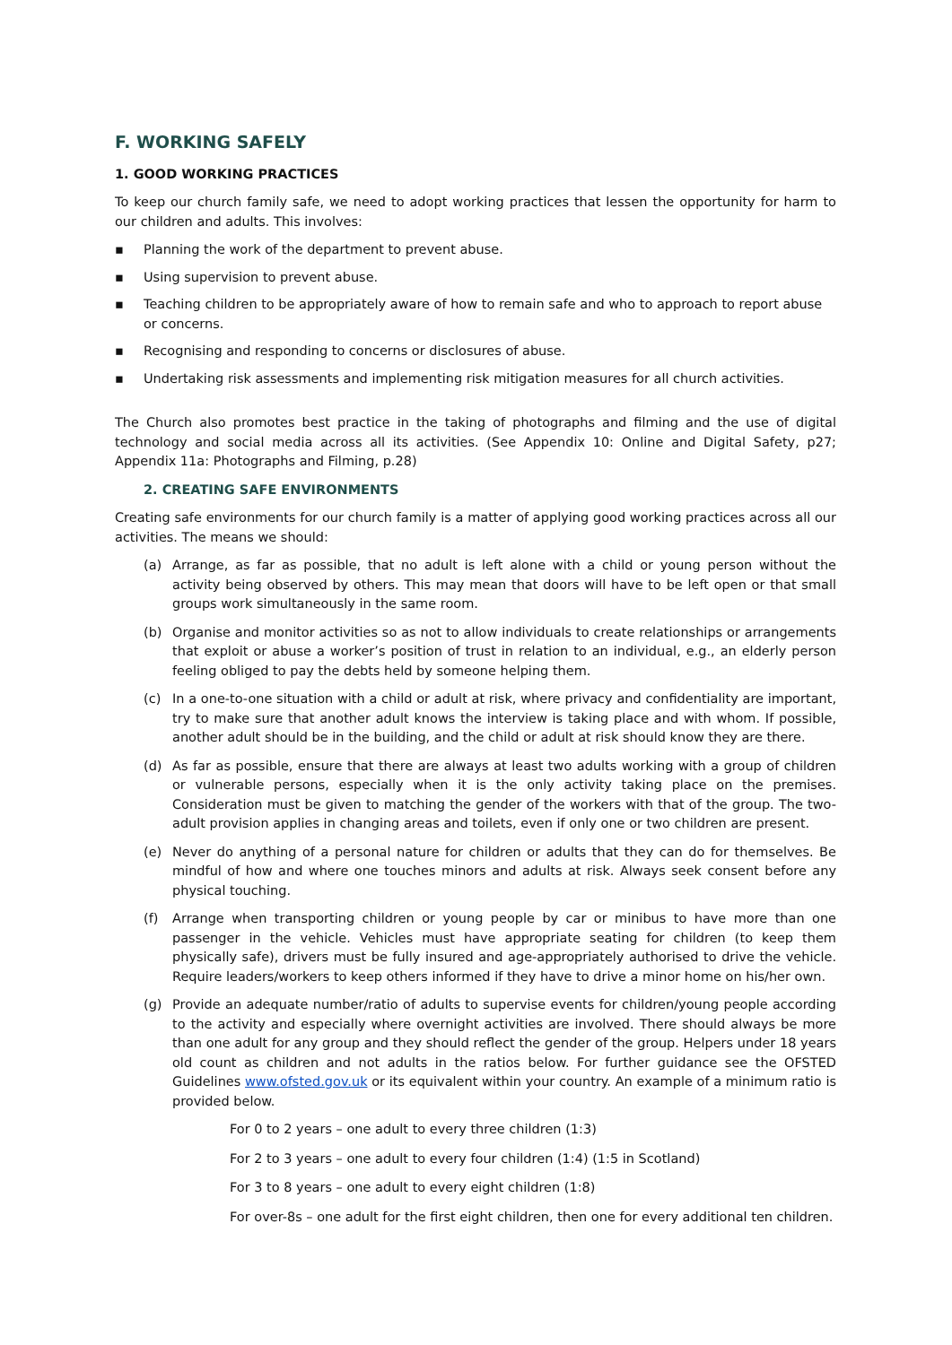F. WORKING SAFELY
1. GOOD WORKING PRACTICES
To keep our church family safe, we need to adopt working practices that lessen the opportunity for harm to our children and adults. This involves:
▪ Planning the work of the department to prevent abuse.
▪ Using supervision to prevent abuse.
▪ Teaching children to be appropriately aware of how to remain safe and who to approach to report abuse or concerns.
▪ Recognising and responding to concerns or disclosures of abuse.
▪ Undertaking risk assessments and implementing risk mitigation measures for all church activities.
The Church also promotes best practice in the taking of photographs and filming and the use of digital technology and social media across all its activities. (See Appendix 10: Online and Digital Safety, p27; Appendix 11a: Photographs and Filming, p.28)
2. CREATING SAFE ENVIRONMENTS
Creating safe environments for our church family is a matter of applying good working practices across all our activities. The means we should:
(a) Arrange, as far as possible, that no adult is left alone with a child or young person without the activity being observed by others. This may mean that doors will have to be left open or that small groups work simultaneously in the same room.
(b) Organise and monitor activities so as not to allow individuals to create relationships or arrangements that exploit or abuse a worker’s position of trust in relation to an individual, e.g., an elderly person feeling obliged to pay the debts held by someone helping them.
(c) In a one-to-one situation with a child or adult at risk, where privacy and confidentiality are important, try to make sure that another adult knows the interview is taking place and with whom. If possible, another adult should be in the building, and the child or adult at risk should know they are there.
(d) As far as possible, ensure that there are always at least two adults working with a group of children or vulnerable persons, especially when it is the only activity taking place on the premises. Consideration must be given to matching the gender of the workers with that of the group. The two-adult provision applies in changing areas and toilets, even if only one or two children are present.
(e) Never do anything of a personal nature for children or adults that they can do for themselves. Be mindful of how and where one touches minors and adults at risk. Always seek consent before any physical touching.
(f) Arrange when transporting children or young people by car or minibus to have more than one passenger in the vehicle. Vehicles must have appropriate seating for children (to keep them physically safe), drivers must be fully insured and age-appropriately authorised to drive the vehicle. Require leaders/workers to keep others informed if they have to drive a minor home on his/her own.
(g) Provide an adequate number/ratio of adults to supervise events for children/young people according to the activity and especially where overnight activities are involved. There should always be more than one adult for any group and they should reflect the gender of the group. Helpers under 18 years old count as children and not adults in the ratios below. For further guidance see the OFSTED Guidelines www.ofsted.gov.uk or its equivalent within your country. An example of a minimum ratio is provided below.
For 0 to 2 years – one adult to every three children (1:3)
For 2 to 3 years – one adult to every four children (1:4) (1:5 in Scotland)
For 3 to 8 years – one adult to every eight children (1:8)
For over-8s – one adult for the first eight children, then one for every additional ten children.